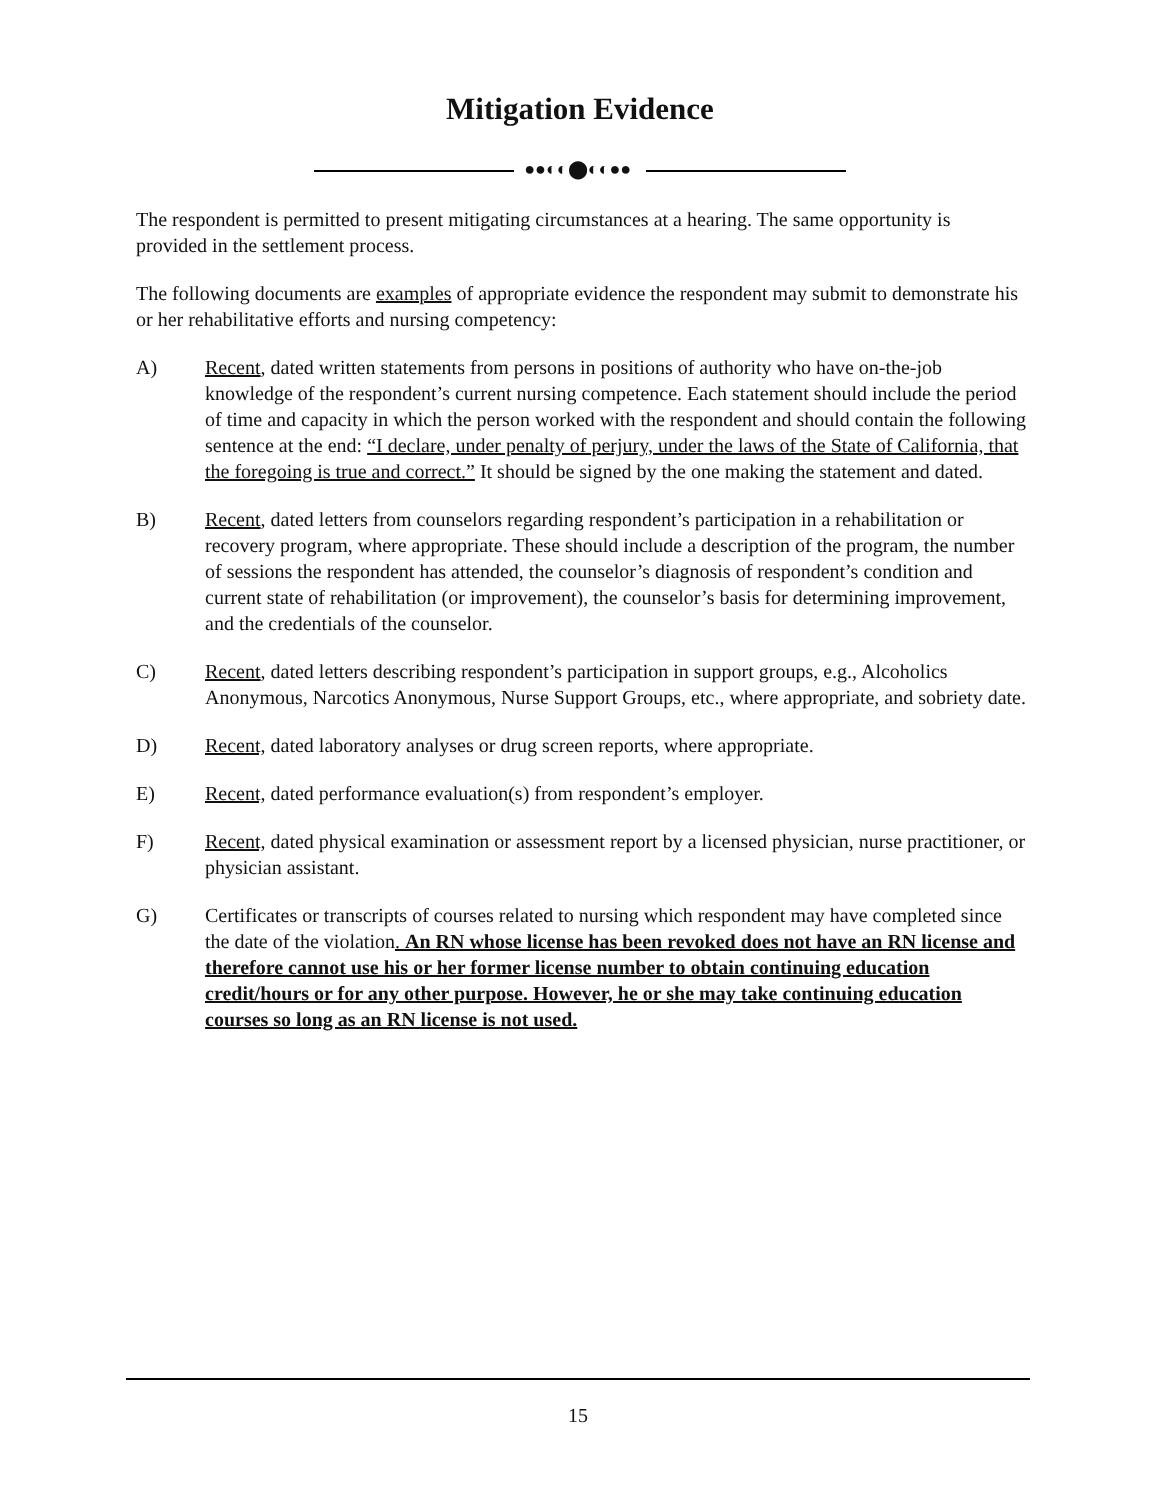Mitigation Evidence
●●◐◐⬤◐◐●●
The respondent is permitted to present mitigating circumstances at a hearing. The same opportunity is provided in the settlement process.
The following documents are examples of appropriate evidence the respondent may submit to demonstrate his or her rehabilitative efforts and nursing competency:
A) Recent, dated written statements from persons in positions of authority who have on-the-job knowledge of the respondent’s current nursing competence. Each statement should include the period of time and capacity in which the person worked with the respondent and should contain the following sentence at the end: “I declare, under penalty of perjury, under the laws of the State of California, that the foregoing is true and correct.” It should be signed by the one making the statement and dated.
B) Recent, dated letters from counselors regarding respondent’s participation in a rehabilitation or recovery program, where appropriate. These should include a description of the program, the number of sessions the respondent has attended, the counselor’s diagnosis of respondent’s condition and current state of rehabilitation (or improvement), the counselor’s basis for determining improvement, and the credentials of the counselor.
C) Recent, dated letters describing respondent’s participation in support groups, e.g., Alcoholics Anonymous, Narcotics Anonymous, Nurse Support Groups, etc., where appropriate, and sobriety date.
D) Recent, dated laboratory analyses or drug screen reports, where appropriate.
E) Recent, dated performance evaluation(s) from respondent’s employer.
F) Recent, dated physical examination or assessment report by a licensed physician, nurse practitioner, or physician assistant.
G) Certificates or transcripts of courses related to nursing which respondent may have completed since the date of the violation. An RN whose license has been revoked does not have an RN license and therefore cannot use his or her former license number to obtain continuing education credit/hours or for any other purpose. However, he or she may take continuing education courses so long as an RN license is not used.
15